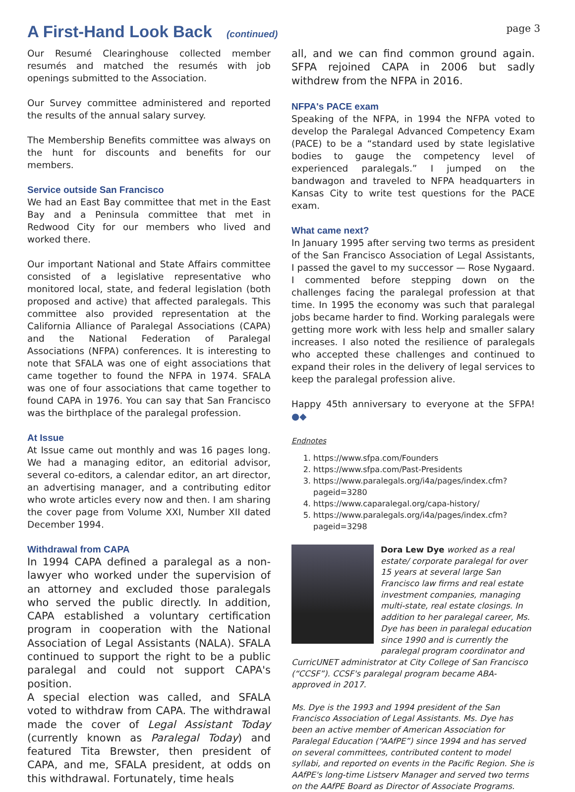A First-Hand Look Back (continued)
page 3
Our Resumé Clearinghouse collected member resumés and matched the resumés with job openings submitted to the Association.
Our Survey committee administered and reported the results of the annual salary survey.
The Membership Benefits committee was always on the hunt for discounts and benefits for our members.
Service outside San Francisco
We had an East Bay committee that met in the East Bay and a Peninsula committee that met in Redwood City for our members who lived and worked there.
Our important National and State Affairs committee consisted of a legislative representative who monitored local, state, and federal legislation (both proposed and active) that affected paralegals. This committee also provided representation at the California Alliance of Paralegal Associations (CAPA) and the National Federation of Paralegal Associations (NFPA) conferences. It is interesting to note that SFALA was one of eight associations that came together to found the NFPA in 1974. SFALA was one of four associations that came together to found CAPA in 1976. You can say that San Francisco was the birthplace of the paralegal profession.
At Issue
At Issue came out monthly and was 16 pages long. We had a managing editor, an editorial advisor, several co-editors, a calendar editor, an art director, an advertising manager, and a contributing editor who wrote articles every now and then. I am sharing the cover page from Volume XXI, Number XII dated December 1994.
Withdrawal from CAPA
In 1994 CAPA defined a paralegal as a non-lawyer who worked under the supervision of an attorney and excluded those paralegals who served the public directly. In addition, CAPA established a voluntary certification program in cooperation with the National Association of Legal Assistants (NALA). SFALA continued to support the right to be a public paralegal and could not support CAPA's position.
A special election was called, and SFALA voted to withdraw from CAPA. The withdrawal made the cover of Legal Assistant Today (currently known as Paralegal Today) and featured Tita Brewster, then president of CAPA, and me, SFALA president, at odds on this withdrawal. Fortunately, time heals
all, and we can find common ground again. SFPA rejoined CAPA in 2006 but sadly withdrew from the NFPA in 2016.
NFPA's PACE exam
Speaking of the NFPA, in 1994 the NFPA voted to develop the Paralegal Advanced Competency Exam (PACE) to be a “standard used by state legislative bodies to gauge the competency level of experienced paralegals.” I jumped on the bandwagon and traveled to NFPA headquarters in Kansas City to write test questions for the PACE exam.
What came next?
In January 1995 after serving two terms as president of the San Francisco Association of Legal Assistants, I passed the gavel to my successor — Rose Nygaard. I commented before stepping down on the challenges facing the paralegal profession at that time. In 1995 the economy was such that paralegal jobs became harder to find. Working paralegals were getting more work with less help and smaller salary increases. I also noted the resilience of paralegals who accepted these challenges and continued to expand their roles in the delivery of legal services to keep the paralegal profession alive.
Happy 45th anniversary to everyone at the SFPA! ●◆
Endnotes
1. https://www.sfpa.com/Founders
2. https://www.sfpa.com/Past-Presidents
3. https://www.paralegals.org/i4a/pages/index.cfm?pageid=3280
4. https://www.caparalegal.org/capa-history/
5. https://www.paralegals.org/i4a/pages/index.cfm?pageid=3298
Dora Lew Dye worked as a real estate/ corporate paralegal for over 15 years at several large San Francisco law firms and real estate investment companies, managing multi-state, real estate closings. In addition to her paralegal career, Ms. Dye has been in paralegal education since 1990 and is currently the paralegal program coordinator and CurricUNET administrator at City College of San Francisco (“CCSF”). CCSF's paralegal program became ABA-approved in 2017.
Ms. Dye is the 1993 and 1994 president of the San Francisco Association of Legal Assistants. Ms. Dye has been an active member of American Association for Paralegal Education (“AAfPE”) since 1994 and has served on several committees, contributed content to model syllabi, and reported on events in the Pacific Region. She is AAfPE's long-time Listserv Manager and served two terms on the AAfPE Board as Director of Associate Programs.